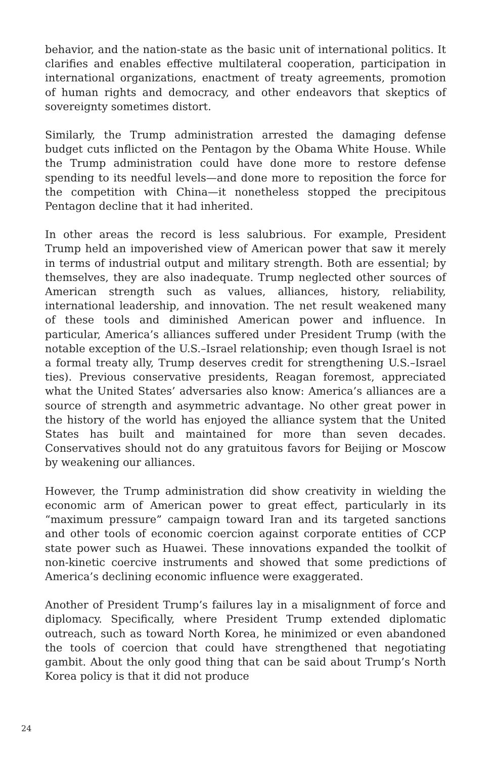behavior, and the nation-state as the basic unit of international politics. It clarifies and enables effective multilateral cooperation, participation in international organizations, enactment of treaty agreements, promotion of human rights and democracy, and other endeavors that skeptics of sovereignty sometimes distort.
Similarly, the Trump administration arrested the damaging defense budget cuts inflicted on the Pentagon by the Obama White House. While the Trump administration could have done more to restore defense spending to its needful levels—and done more to reposition the force for the competition with China—it nonetheless stopped the precipitous Pentagon decline that it had inherited.
In other areas the record is less salubrious. For example, President Trump held an impoverished view of American power that saw it merely in terms of industrial output and military strength. Both are essential; by themselves, they are also inadequate. Trump neglected other sources of American strength such as values, alliances, history, reliability, international leadership, and innovation. The net result weakened many of these tools and diminished American power and influence. In particular, America’s alliances suffered under President Trump (with the notable exception of the U.S.–Israel relationship; even though Israel is not a formal treaty ally, Trump deserves credit for strengthening U.S.–Israel ties). Previous conservative presidents, Reagan foremost, appreciated what the United States’ adversaries also know: America’s alliances are a source of strength and asymmetric advantage. No other great power in the history of the world has enjoyed the alliance system that the United States has built and maintained for more than seven decades. Conservatives should not do any gratuitous favors for Beijing or Moscow by weakening our alliances.
However, the Trump administration did show creativity in wielding the economic arm of American power to great effect, particularly in its “maximum pressure” campaign toward Iran and its targeted sanctions and other tools of economic coercion against corporate entities of CCP state power such as Huawei. These innovations expanded the toolkit of non-kinetic coercive instruments and showed that some predictions of America’s declining economic influence were exaggerated.
Another of President Trump’s failures lay in a misalignment of force and diplomacy. Specifically, where President Trump extended diplomatic outreach, such as toward North Korea, he minimized or even abandoned the tools of coercion that could have strengthened that negotiating gambit. About the only good thing that can be said about Trump’s North Korea policy is that it did not produce
24